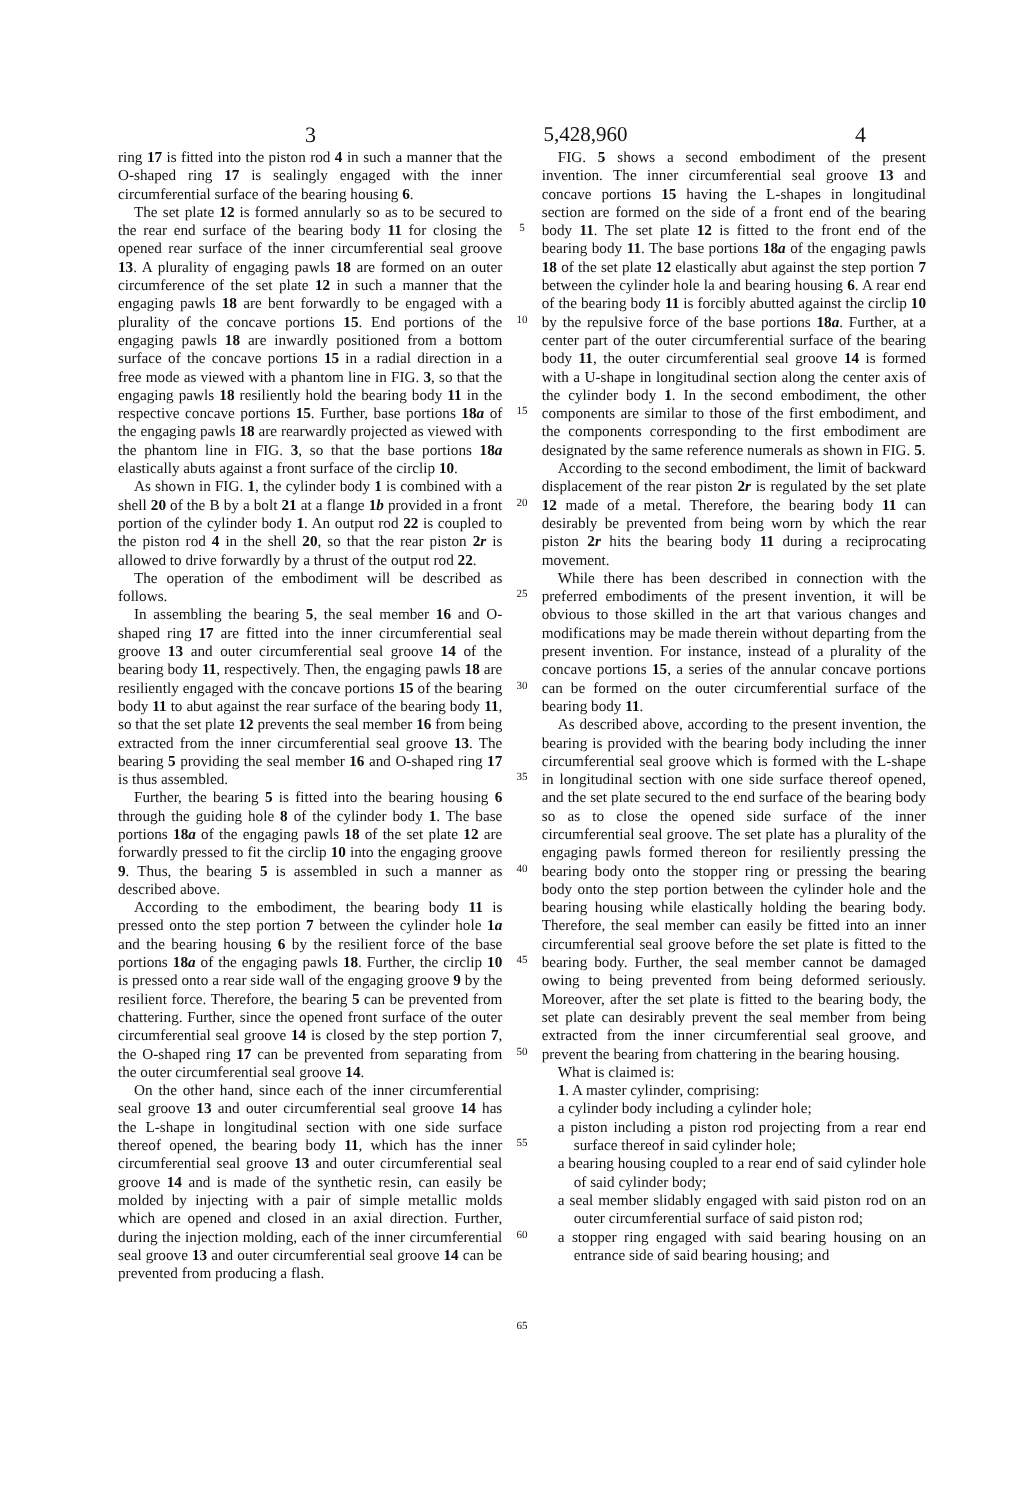3 5,428,960 4
ring 17 is fitted into the piston rod 4 in such a manner that the O-shaped ring 17 is sealingly engaged with the inner circumferential surface of the bearing housing 6.
The set plate 12 is formed annularly so as to be secured to the rear end surface of the bearing body 11 for closing the opened rear surface of the inner circumferential seal groove 13. A plurality of engaging pawls 18 are formed on an outer circumference of the set plate 12 in such a manner that the engaging pawls 18 are bent forwardly to be engaged with a plurality of the concave portions 15. End portions of the engaging pawls 18 are inwardly positioned from a bottom surface of the concave portions 15 in a radial direction in a free mode as viewed with a phantom line in FIG. 3, so that the engaging pawls 18 resiliently hold the bearing body 11 in the respective concave portions 15. Further, base portions 18a of the engaging pawls 18 are rearwardly projected as viewed with the phantom line in FIG. 3, so that the base portions 18a elastically abuts against a front surface of the circlip 10.
As shown in FIG. 1, the cylinder body 1 is combined with a shell 20 of the B by a bolt 21 at a flange 1b provided in a front portion of the cylinder body 1. An output rod 22 is coupled to the piston rod 4 in the shell 20, so that the rear piston 2r is allowed to drive forwardly by a thrust of the output rod 22.
The operation of the embodiment will be described as follows.
In assembling the bearing 5, the seal member 16 and O-shaped ring 17 are fitted into the inner circumferential seal groove 13 and outer circumferential seal groove 14 of the bearing body 11, respectively. Then, the engaging pawls 18 are resiliently engaged with the concave portions 15 of the bearing body 11 to abut against the rear surface of the bearing body 11, so that the set plate 12 prevents the seal member 16 from being extracted from the inner circumferential seal groove 13. The bearing 5 providing the seal member 16 and O-shaped ring 17 is thus assembled.
Further, the bearing 5 is fitted into the bearing housing 6 through the guiding hole 8 of the cylinder body 1. The base portions 18a of the engaging pawls 18 of the set plate 12 are forwardly pressed to fit the circlip 10 into the engaging groove 9. Thus, the bearing 5 is assembled in such a manner as described above.
According to the embodiment, the bearing body 11 is pressed onto the step portion 7 between the cylinder hole 1a and the bearing housing 6 by the resilient force of the base portions 18a of the engaging pawls 18. Further, the circlip 10 is pressed onto a rear side wall of the engaging groove 9 by the resilient force. Therefore, the bearing 5 can be prevented from chattering. Further, since the opened front surface of the outer circumferential seal groove 14 is closed by the step portion 7, the O-shaped ring 17 can be prevented from separating from the outer circumferential seal groove 14.
On the other hand, since each of the inner circumferential seal groove 13 and outer circumferential seal groove 14 has the L-shape in longitudinal section with one side surface thereof opened, the bearing body 11, which has the inner circumferential seal groove 13 and outer circumferential seal groove 14 and is made of the synthetic resin, can easily be molded by injecting with a pair of simple metallic molds which are opened and closed in an axial direction. Further, during the injection molding, each of the inner circumferential seal groove 13 and outer circumferential seal groove 14 can be prevented from producing a flash.
5
10
15
20
25
30
35
40
45
50
55
60
65
FIG. 5 shows a second embodiment of the present invention. The inner circumferential seal groove 13 and concave portions 15 having the L-shapes in longitudinal section are formed on the side of a front end of the bearing body 11. The set plate 12 is fitted to the front end of the bearing body 11. The base portions 18a of the engaging pawls 18 of the set plate 12 elastically abut against the step portion 7 between the cylinder hole la and bearing housing 6. A rear end of the bearing body 11 is forcibly abutted against the circlip 10 by the repulsive force of the base portions 18a. Further, at a center part of the outer circumferential surface of the bearing body 11, the outer circumferential seal groove 14 is formed with a U-shape in longitudinal section along the center axis of the cylinder body 1. In the second embodiment, the other components are similar to those of the first embodiment, and the components corresponding to the first embodiment are designated by the same reference numerals as shown in FIG. 5.
According to the second embodiment, the limit of backward displacement of the rear piston 2r is regulated by the set plate 12 made of a metal. Therefore, the bearing body 11 can desirably be prevented from being worn by which the rear piston 2r hits the bearing body 11 during a reciprocating movement.
While there has been described in connection with the preferred embodiments of the present invention, it will be obvious to those skilled in the art that various changes and modifications may be made therein without departing from the present invention. For instance, instead of a plurality of the concave portions 15, a series of the annular concave portions can be formed on the outer circumferential surface of the bearing body 11.
As described above, according to the present invention, the bearing is provided with the bearing body including the inner circumferential seal groove which is formed with the L-shape in longitudinal section with one side surface thereof opened, and the set plate secured to the end surface of the bearing body so as to close the opened side surface of the inner circumferential seal groove. The set plate has a plurality of the engaging pawls formed thereon for resiliently pressing the bearing body onto the stopper ring or pressing the bearing body onto the step portion between the cylinder hole and the bearing housing while elastically holding the bearing body. Therefore, the seal member can easily be fitted into an inner circumferential seal groove before the set plate is fitted to the bearing body. Further, the seal member cannot be damaged owing to being prevented from being deformed seriously. Moreover, after the set plate is fitted to the bearing body, the set plate can desirably prevent the seal member from being extracted from the inner circumferential seal groove, and prevent the bearing from chattering in the bearing housing.
What is claimed is:
1. A master cylinder, comprising:
a cylinder body including a cylinder hole;
a piston including a piston rod projecting from a rear end surface thereof in said cylinder hole;
a bearing housing coupled to a rear end of said cylinder hole of said cylinder body;
a seal member slidably engaged with said piston rod on an outer circumferential surface of said piston rod;
a stopper ring engaged with said bearing housing on an entrance side of said bearing housing; and